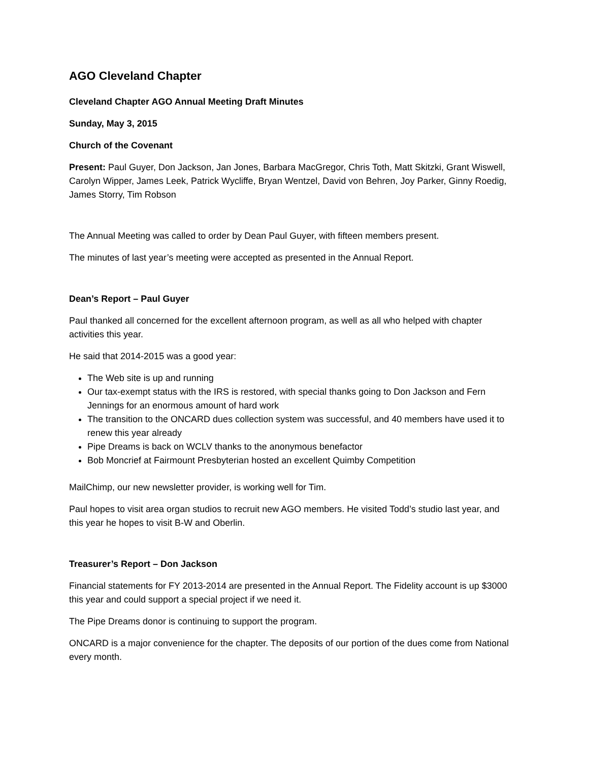AGO Cleveland Chapter
Cleveland Chapter AGO Annual Meeting Draft Minutes
Sunday, May 3, 2015
Church of the Covenant
Present: Paul Guyer, Don Jackson, Jan Jones, Barbara MacGregor, Chris Toth, Matt Skitzki, Grant Wiswell, Carolyn Wipper, James Leek, Patrick Wycliffe, Bryan Wentzel, David von Behren, Joy Parker, Ginny Roedig, James Storry, Tim Robson
The Annual Meeting was called to order by Dean Paul Guyer, with fifteen members present.
The minutes of last year’s meeting were accepted as presented in the Annual Report.
Dean’s Report – Paul Guyer
Paul thanked all concerned for the excellent afternoon program, as well as all who helped with chapter activities this year.
He said that 2014-2015 was a good year:
The Web site is up and running
Our tax-exempt status with the IRS is restored, with special thanks going to Don Jackson and Fern Jennings for an enormous amount of hard work
The transition to the ONCARD dues collection system was successful, and 40 members have used it to renew this year already
Pipe Dreams is back on WCLV thanks to the anonymous benefactor
Bob Moncrief at Fairmount Presbyterian hosted an excellent Quimby Competition
MailChimp, our new newsletter provider, is working well for Tim.
Paul hopes to visit area organ studios to recruit new AGO members. He visited Todd’s studio last year, and this year he hopes to visit B-W and Oberlin.
Treasurer’s Report – Don Jackson
Financial statements for FY 2013-2014 are presented in the Annual Report. The Fidelity account is up $3000 this year and could support a special project if we need it.
The Pipe Dreams donor is continuing to support the program.
ONCARD is a major convenience for the chapter. The deposits of our portion of the dues come from National every month.